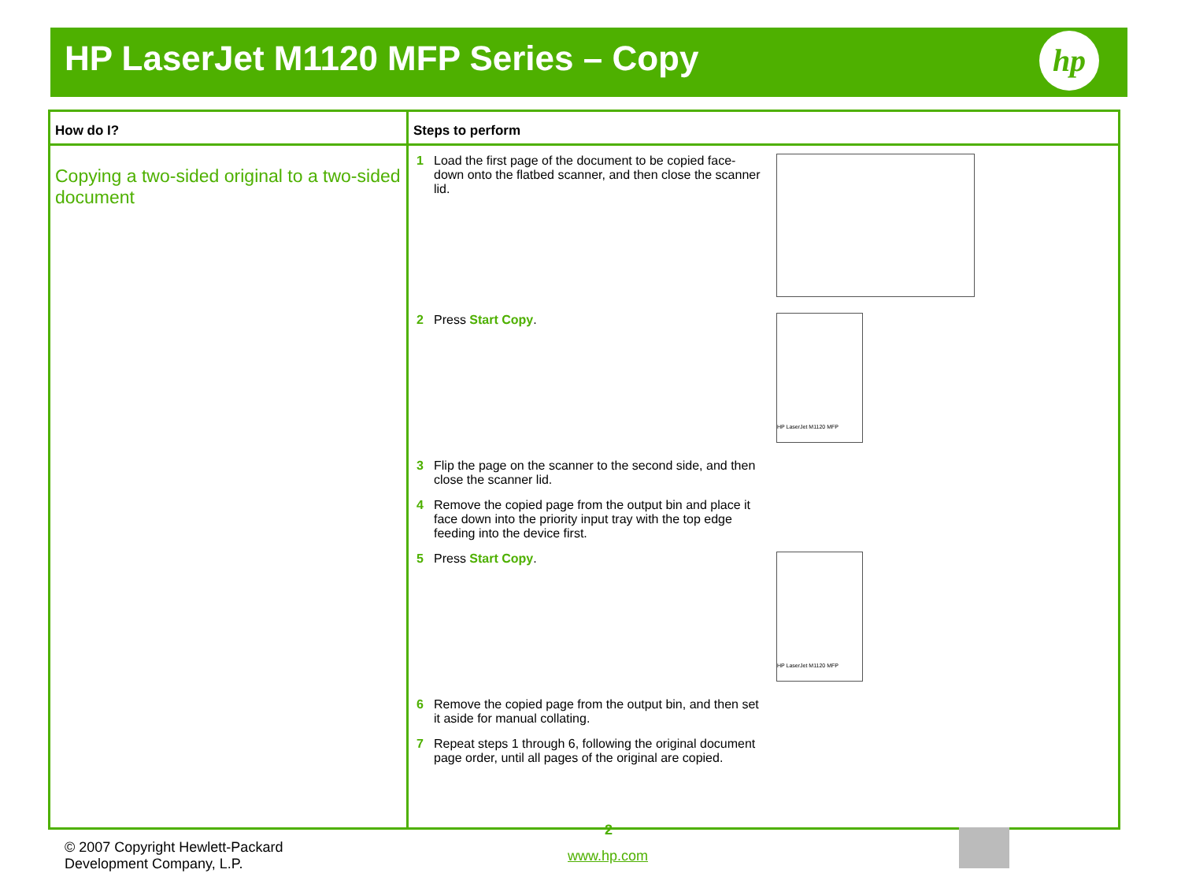HP LaserJet M1120 MFP Series – Copy
hp
| How do I? | Steps to perform |
| --- | --- |
| Copying a two-sided original to a two-sided document | 1 Load the first page of the document to be copied face-down onto the flatbed scanner, and then close the scanner lid. 2 Press Start Copy . HP LaserJet M1120 MFP 3 Flip the page on the scanner to the second side, and then close the scanner lid. 4 Remove the copied page from the output bin and place it face down into the priority input tray with the top edge feeding into the device first. 5 Press Start Copy . HP LaserJet M1120 MFP 6 Remove the copied page from the output bin, and then set it aside for manual collating. 7 Repeat steps 1 through 6, following the original document page order, until all pages of the original are copied. |
© 2007 Copyright Hewlett-Packard
Development Company, L.P.
2
www.hp.com